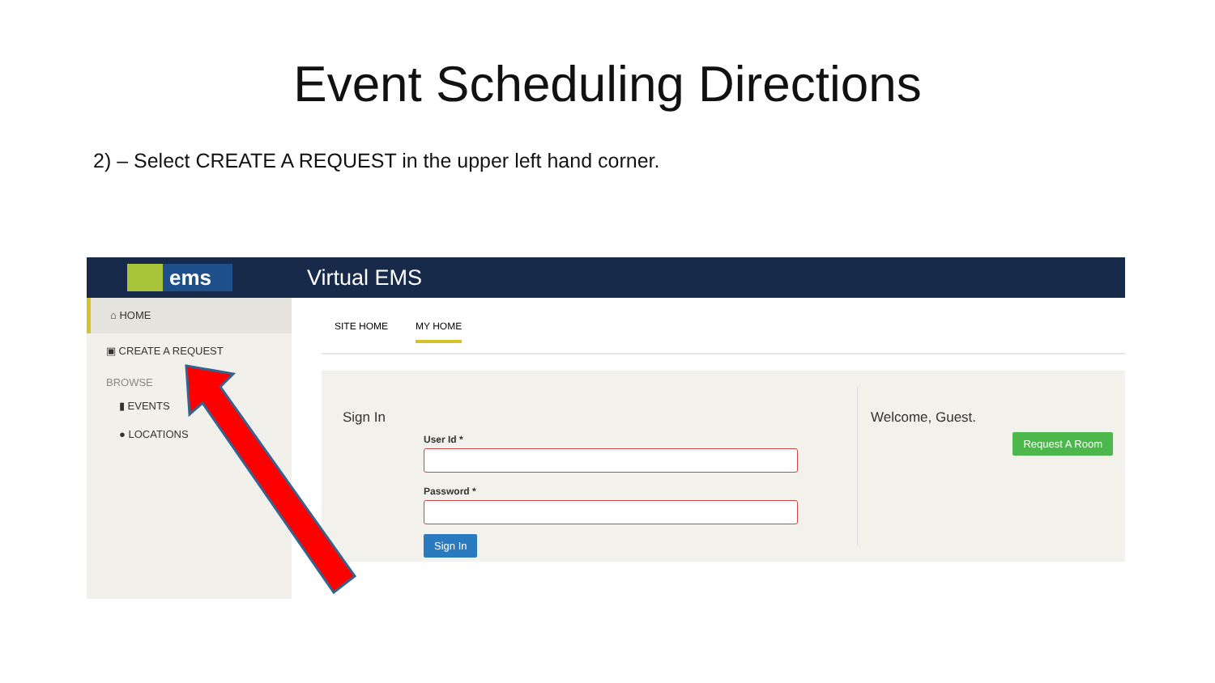Event Scheduling Directions
2) – Select CREATE A REQUEST in the upper left hand corner.
ems
Virtual EMS
⌂ HOME
▣ CREATE A REQUEST
BROWSE
▮ EVENTS
● LOCATIONS
SITE HOME MY HOME
Sign In
User Id *
Password *
Sign In
Welcome, Guest.
Request A Room